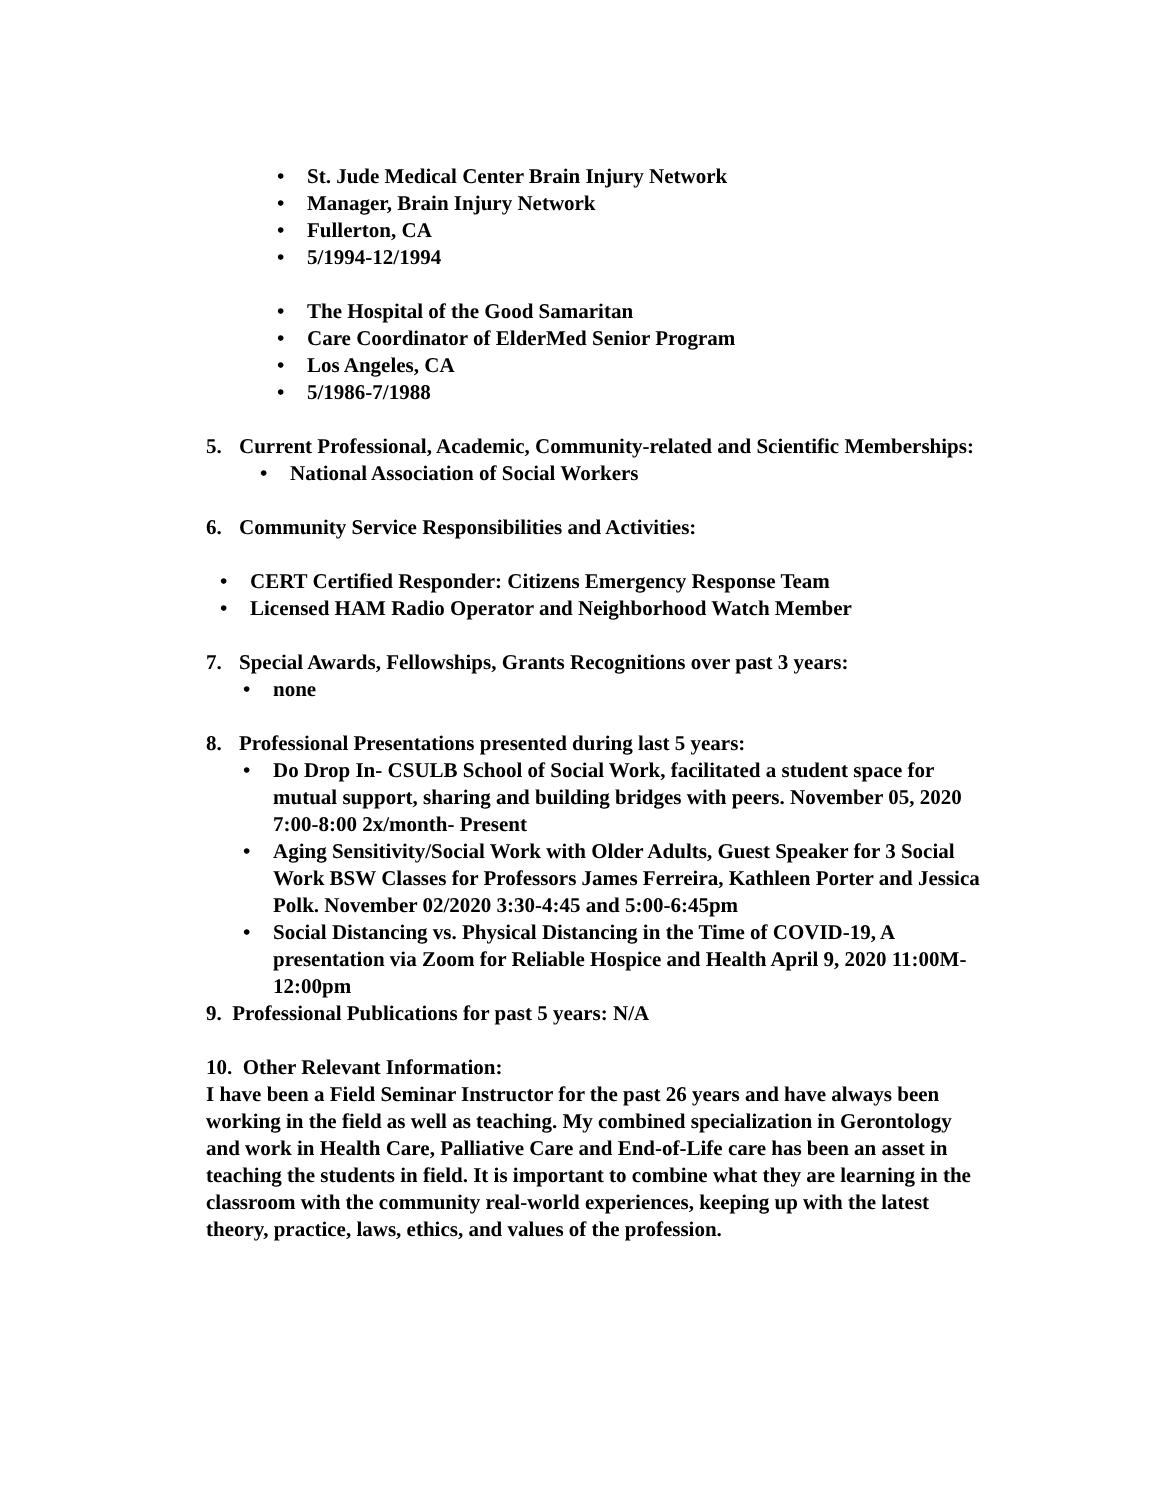• St. Jude Medical Center Brain Injury Network
• Manager, Brain Injury Network
• Fullerton, CA
• 5/1994-12/1994
• The Hospital of the Good Samaritan
• Care Coordinator of ElderMed Senior Program
• Los Angeles, CA
• 5/1986-7/1988
5. Current Professional, Academic, Community-related and Scientific Memberships:
• National Association of Social Workers
6. Community Service Responsibilities and Activities:
• CERT Certified Responder: Citizens Emergency Response Team
• Licensed HAM Radio Operator and Neighborhood Watch Member
7. Special Awards, Fellowships, Grants Recognitions over past 3 years:
• none
8. Professional Presentations presented during last 5 years:
• Do Drop In- CSULB School of Social Work, facilitated a student space for mutual support, sharing and building bridges with peers. November 05, 2020 7:00-8:00 2x/month- Present
• Aging Sensitivity/Social Work with Older Adults, Guest Speaker for 3 Social Work BSW Classes for Professors James Ferreira, Kathleen Porter and Jessica Polk. November 02/2020 3:30-4:45 and 5:00-6:45pm
• Social Distancing vs. Physical Distancing in the Time of COVID-19, A presentation via Zoom for Reliable Hospice and Health April 9, 2020 11:00M-12:00pm
9. Professional Publications for past 5 years: N/A
10. Other Relevant Information:
I have been a Field Seminar Instructor for the past 26 years and have always been working in the field as well as teaching. My combined specialization in Gerontology and work in Health Care, Palliative Care and End-of-Life care has been an asset in teaching the students in field. It is important to combine what they are learning in the classroom with the community real-world experiences, keeping up with the latest theory, practice, laws, ethics, and values of the profession.